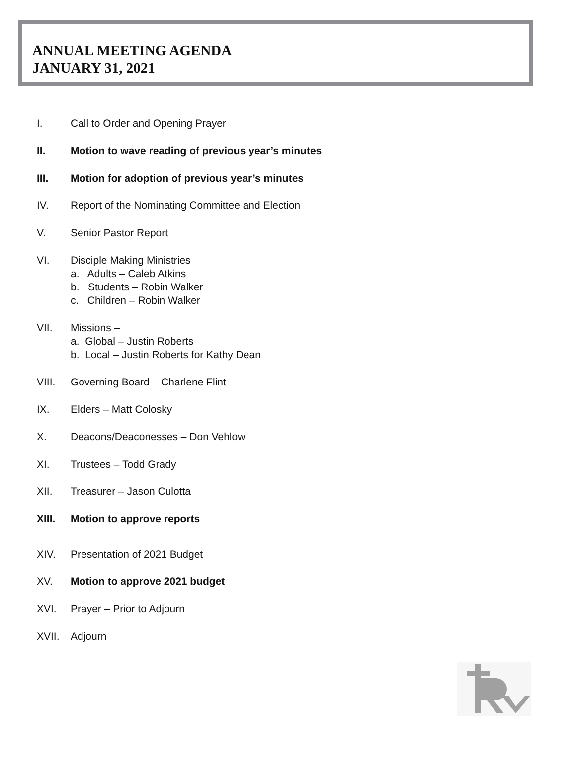ANNUAL MEETING AGENDA
JANUARY 31, 2021
I. Call to Order and Opening Prayer
II. Motion to wave reading of previous year’s minutes
III. Motion for adoption of previous year’s minutes
IV. Report of the Nominating Committee and Election
V. Senior Pastor Report
VI. Disciple Making Ministries
a. Adults – Caleb Atkins
b. Students – Robin Walker
c. Children – Robin Walker
VII. Missions –
a. Global – Justin Roberts
b. Local – Justin Roberts for Kathy Dean
VIII. Governing Board – Charlene Flint
IX. Elders – Matt Colosky
X. Deacons/Deaconesses – Don Vehlow
XI. Trustees – Todd Grady
XII. Treasurer – Jason Culotta
XIII. Motion to approve reports
XIV. Presentation of 2021 Budget
XV. Motion to approve 2021 budget
XVI. Prayer – Prior to Adjourn
XVII. Adjourn